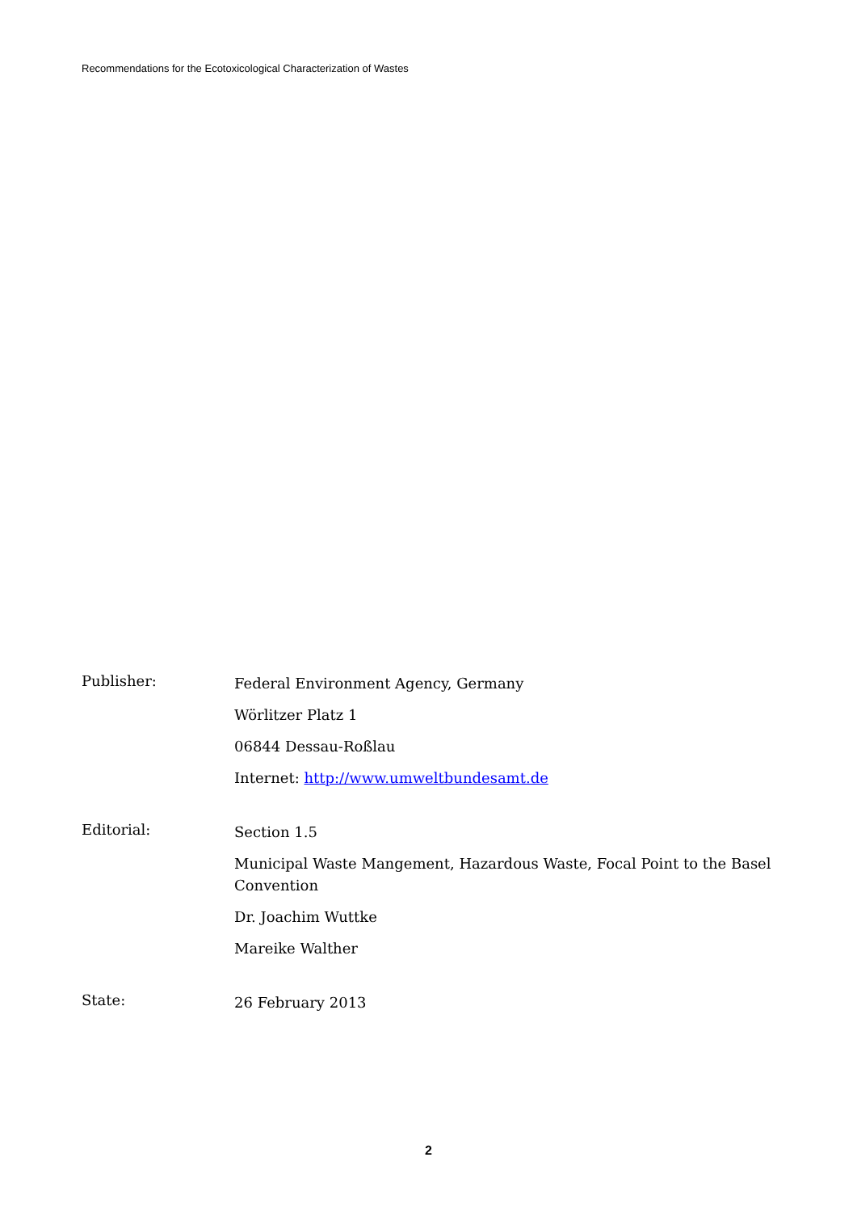Recommendations for the Ecotoxicological Characterization of Wastes
Publisher:
Federal Environment Agency, Germany
Wörlitzer Platz 1
06844 Dessau-Roßlau
Internet: http://www.umweltbundesamt.de
Editorial:
Section 1.5
Municipal Waste Mangement, Hazardous Waste, Focal Point to the Basel Convention
Dr. Joachim Wuttke
Mareike Walther
State:
26 February 2013
2